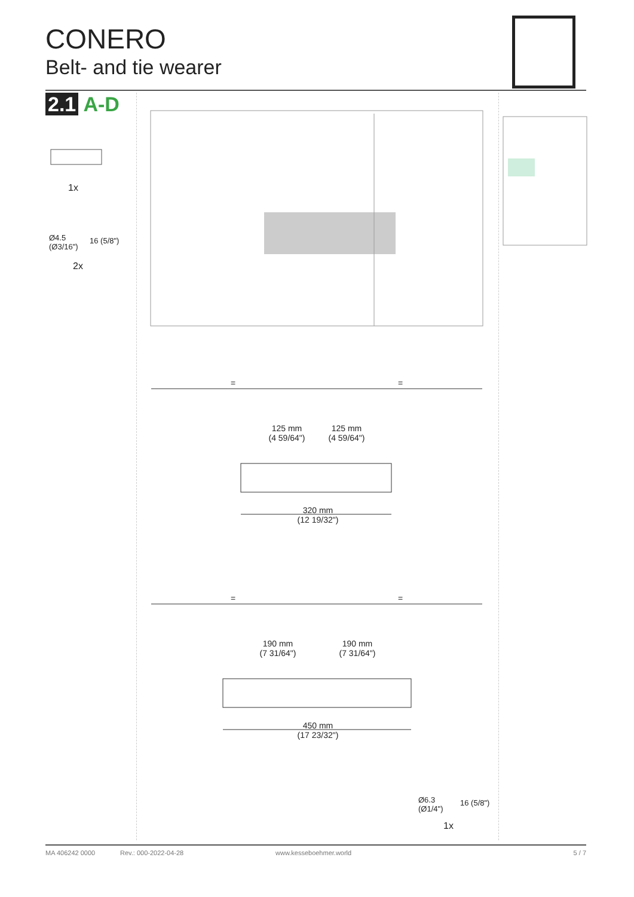CONERO
Belt- and tie wearer
2.1 A-D
1x
Ø4.5
(Ø3/16")
16 (5/8")
2x
= =
125 mm
(4 59/64")
125 mm
(4 59/64")
320 mm
(12 19/32")
= =
190 mm
(7 31/64")
190 mm
(7 31/64")
450 mm
(17 23/32")
Ø6.3
(Ø1/4")
16 (5/8")
1x
MA 406242 0000 Rev.: 000-2022-04-28 www.kesseboehmer.world 5 / 7